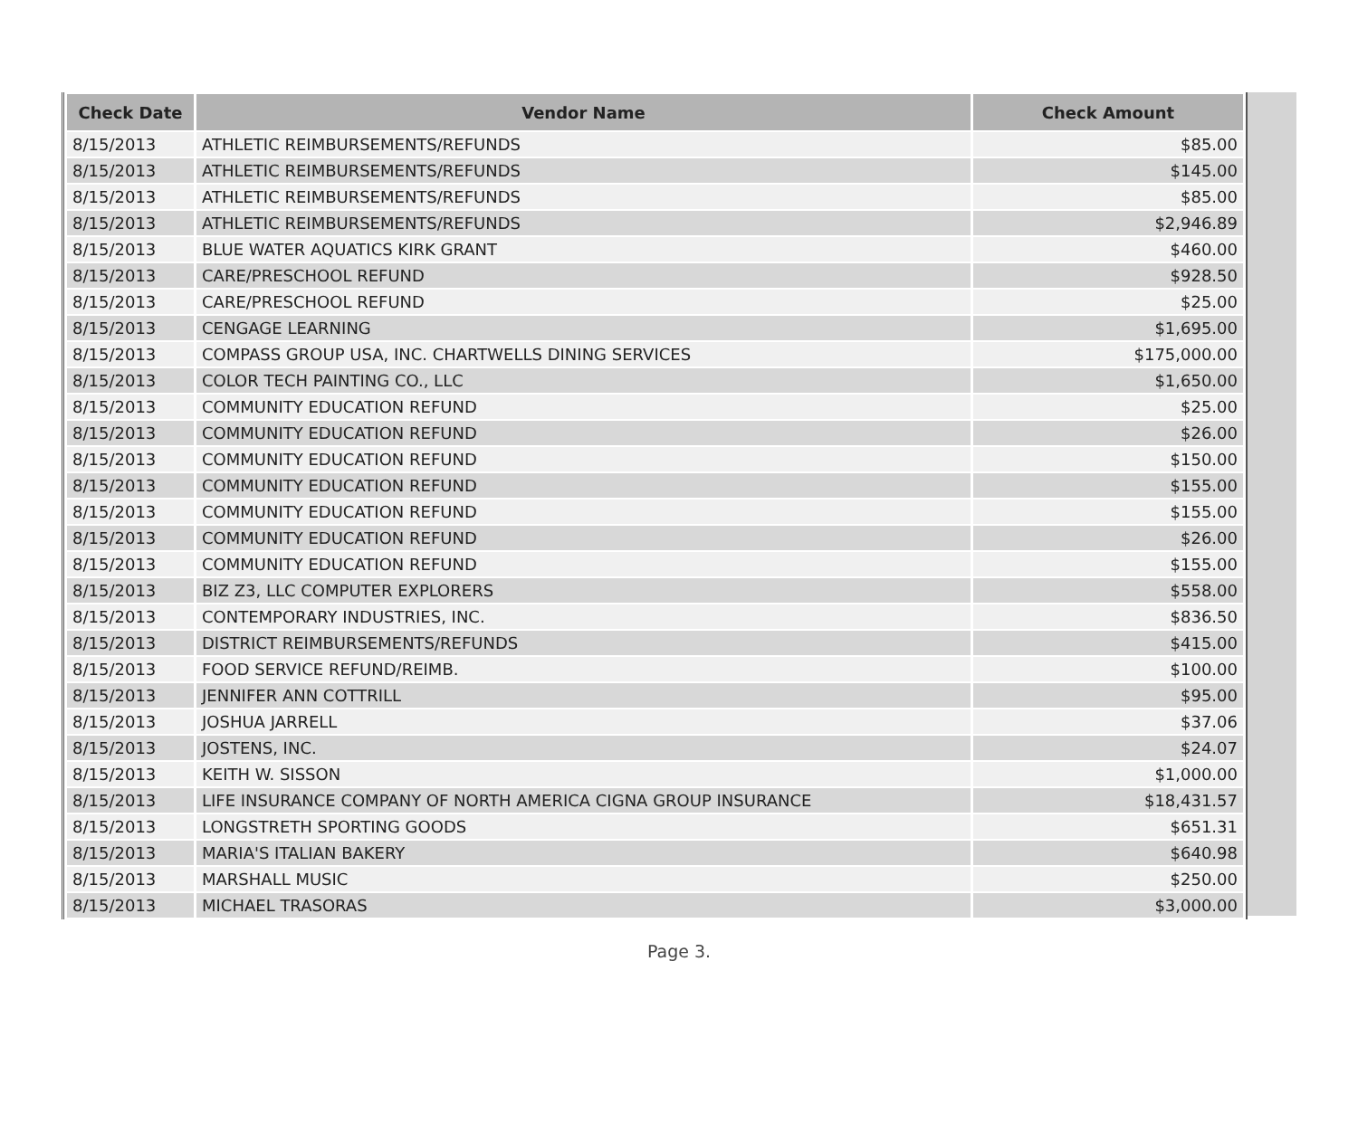| Check Date | Vendor Name | Check Amount |
| --- | --- | --- |
| 8/15/2013 | ATHLETIC REIMBURSEMENTS/REFUNDS | $85.00 |
| 8/15/2013 | ATHLETIC REIMBURSEMENTS/REFUNDS | $145.00 |
| 8/15/2013 | ATHLETIC REIMBURSEMENTS/REFUNDS | $85.00 |
| 8/15/2013 | ATHLETIC REIMBURSEMENTS/REFUNDS | $2,946.89 |
| 8/15/2013 | BLUE WATER AQUATICS KIRK GRANT | $460.00 |
| 8/15/2013 | CARE/PRESCHOOL REFUND | $928.50 |
| 8/15/2013 | CARE/PRESCHOOL REFUND | $25.00 |
| 8/15/2013 | CENGAGE LEARNING | $1,695.00 |
| 8/15/2013 | COMPASS GROUP USA, INC. CHARTWELLS DINING SERVICES | $175,000.00 |
| 8/15/2013 | COLOR TECH PAINTING CO., LLC | $1,650.00 |
| 8/15/2013 | COMMUNITY EDUCATION REFUND | $25.00 |
| 8/15/2013 | COMMUNITY EDUCATION REFUND | $26.00 |
| 8/15/2013 | COMMUNITY EDUCATION REFUND | $150.00 |
| 8/15/2013 | COMMUNITY EDUCATION REFUND | $155.00 |
| 8/15/2013 | COMMUNITY EDUCATION REFUND | $155.00 |
| 8/15/2013 | COMMUNITY EDUCATION REFUND | $26.00 |
| 8/15/2013 | COMMUNITY EDUCATION REFUND | $155.00 |
| 8/15/2013 | BIZ Z3, LLC COMPUTER EXPLORERS | $558.00 |
| 8/15/2013 | CONTEMPORARY INDUSTRIES, INC. | $836.50 |
| 8/15/2013 | DISTRICT REIMBURSEMENTS/REFUNDS | $415.00 |
| 8/15/2013 | FOOD SERVICE REFUND/REIMB. | $100.00 |
| 8/15/2013 | JENNIFER ANN COTTRILL | $95.00 |
| 8/15/2013 | JOSHUA JARRELL | $37.06 |
| 8/15/2013 | JOSTENS, INC. | $24.07 |
| 8/15/2013 | KEITH W. SISSON | $1,000.00 |
| 8/15/2013 | LIFE INSURANCE COMPANY OF NORTH AMERICA CIGNA GROUP INSURANCE | $18,431.57 |
| 8/15/2013 | LONGSTRETH SPORTING GOODS | $651.31 |
| 8/15/2013 | MARIA'S ITALIAN BAKERY | $640.98 |
| 8/15/2013 | MARSHALL MUSIC | $250.00 |
| 8/15/2013 | MICHAEL TRASORAS | $3,000.00 |
Page 3.